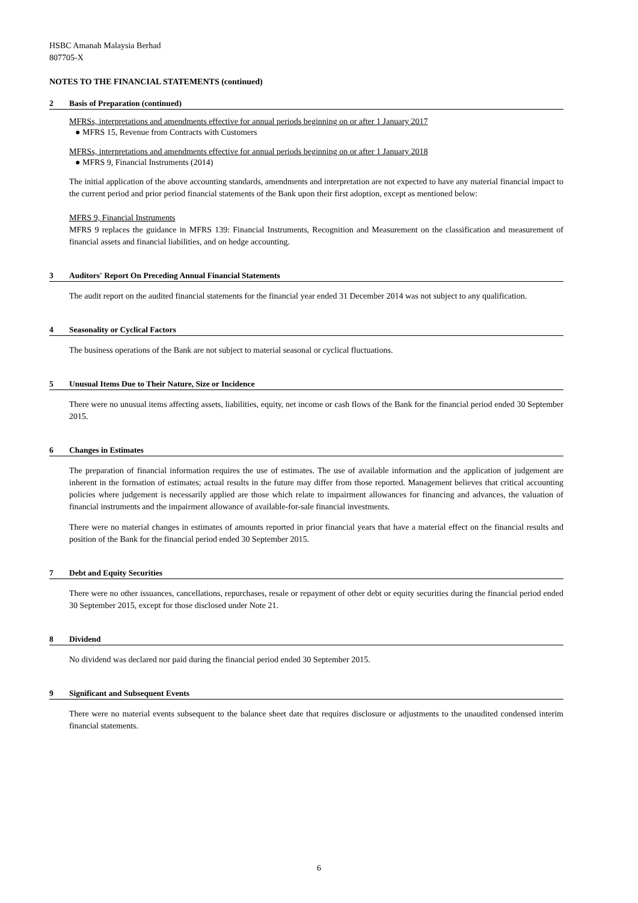HSBC Amanah Malaysia Berhad
807705-X
NOTES TO THE FINANCIAL STATEMENTS (continued)
2 Basis of Preparation (continued)
MFRSs, interpretations and amendments effective for annual periods beginning on or after 1 January 2017
● MFRS 15, Revenue from Contracts with Customers
MFRSs, interpretations and amendments effective for annual periods beginning on or after 1 January 2018
● MFRS 9, Financial Instruments (2014)
The initial application of the above accounting standards, amendments and interpretation are not expected to have any material financial impact to the current period and prior period financial statements of the Bank upon their first adoption, except as mentioned below:
MFRS 9, Financial Instruments
MFRS 9 replaces the guidance in MFRS 139: Financial Instruments, Recognition and Measurement on the classification and measurement of financial assets and financial liabilities, and on hedge accounting.
3 Auditors' Report On Preceding Annual Financial Statements
The audit report on the audited financial statements for the financial year ended 31 December 2014 was not subject to any qualification.
4 Seasonality or Cyclical Factors
The business operations of the Bank are not subject to material seasonal or cyclical fluctuations.
5 Unusual Items Due to Their Nature, Size or Incidence
There were no unusual items affecting assets, liabilities, equity, net income or cash flows of the Bank for the financial period ended 30 September 2015.
6 Changes in Estimates
The preparation of financial information requires the use of estimates. The use of available information and the application of judgement are inherent in the formation of estimates; actual results in the future may differ from those reported. Management believes that critical accounting policies where judgement is necessarily applied are those which relate to impairment allowances for financing and advances, the valuation of financial instruments and the impairment allowance of available-for-sale financial investments.
There were no material changes in estimates of amounts reported in prior financial years that have a material effect on the financial results and position of the Bank for the financial period ended 30 September 2015.
7 Debt and Equity Securities
There were no other issuances, cancellations, repurchases, resale or repayment of other debt or equity securities during the financial period ended 30 September 2015, except for those disclosed under Note 21.
8 Dividend
No dividend was declared nor paid during the financial period ended 30 September 2015.
9 Significant and Subsequent Events
There were no material events subsequent to the balance sheet date that requires disclosure or adjustments to the unaudited condensed interim financial statements.
6